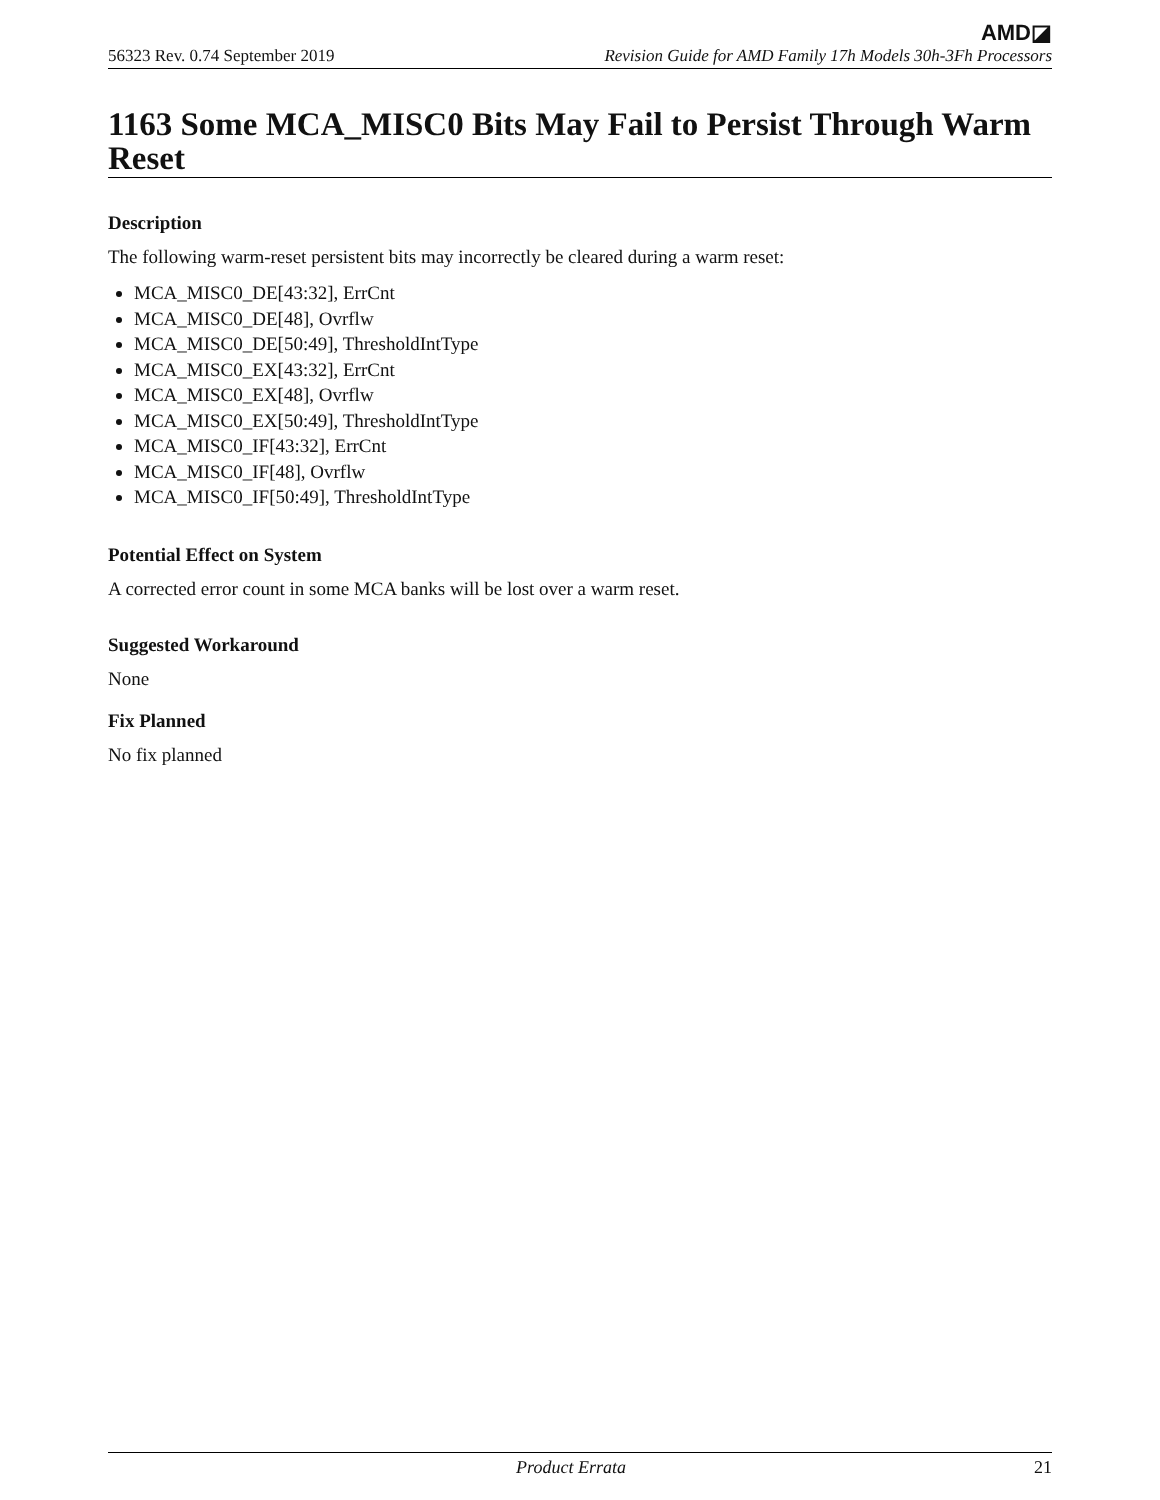AMD◪
56323 Rev. 0.74 September 2019 Revision Guide for AMD Family 17h Models 30h-3Fh Processors
1163 Some MCA_MISC0 Bits May Fail to Persist Through Warm Reset
Description
The following warm-reset persistent bits may incorrectly be cleared during a warm reset:
MCA_MISC0_DE[43:32], ErrCnt
MCA_MISC0_DE[48], Ovrflw
MCA_MISC0_DE[50:49], ThresholdIntType
MCA_MISC0_EX[43:32], ErrCnt
MCA_MISC0_EX[48], Ovrflw
MCA_MISC0_EX[50:49], ThresholdIntType
MCA_MISC0_IF[43:32], ErrCnt
MCA_MISC0_IF[48], Ovrflw
MCA_MISC0_IF[50:49], ThresholdIntType
Potential Effect on System
A corrected error count in some MCA banks will be lost over a warm reset.
Suggested Workaround
None
Fix Planned
No fix planned
Product Errata 21